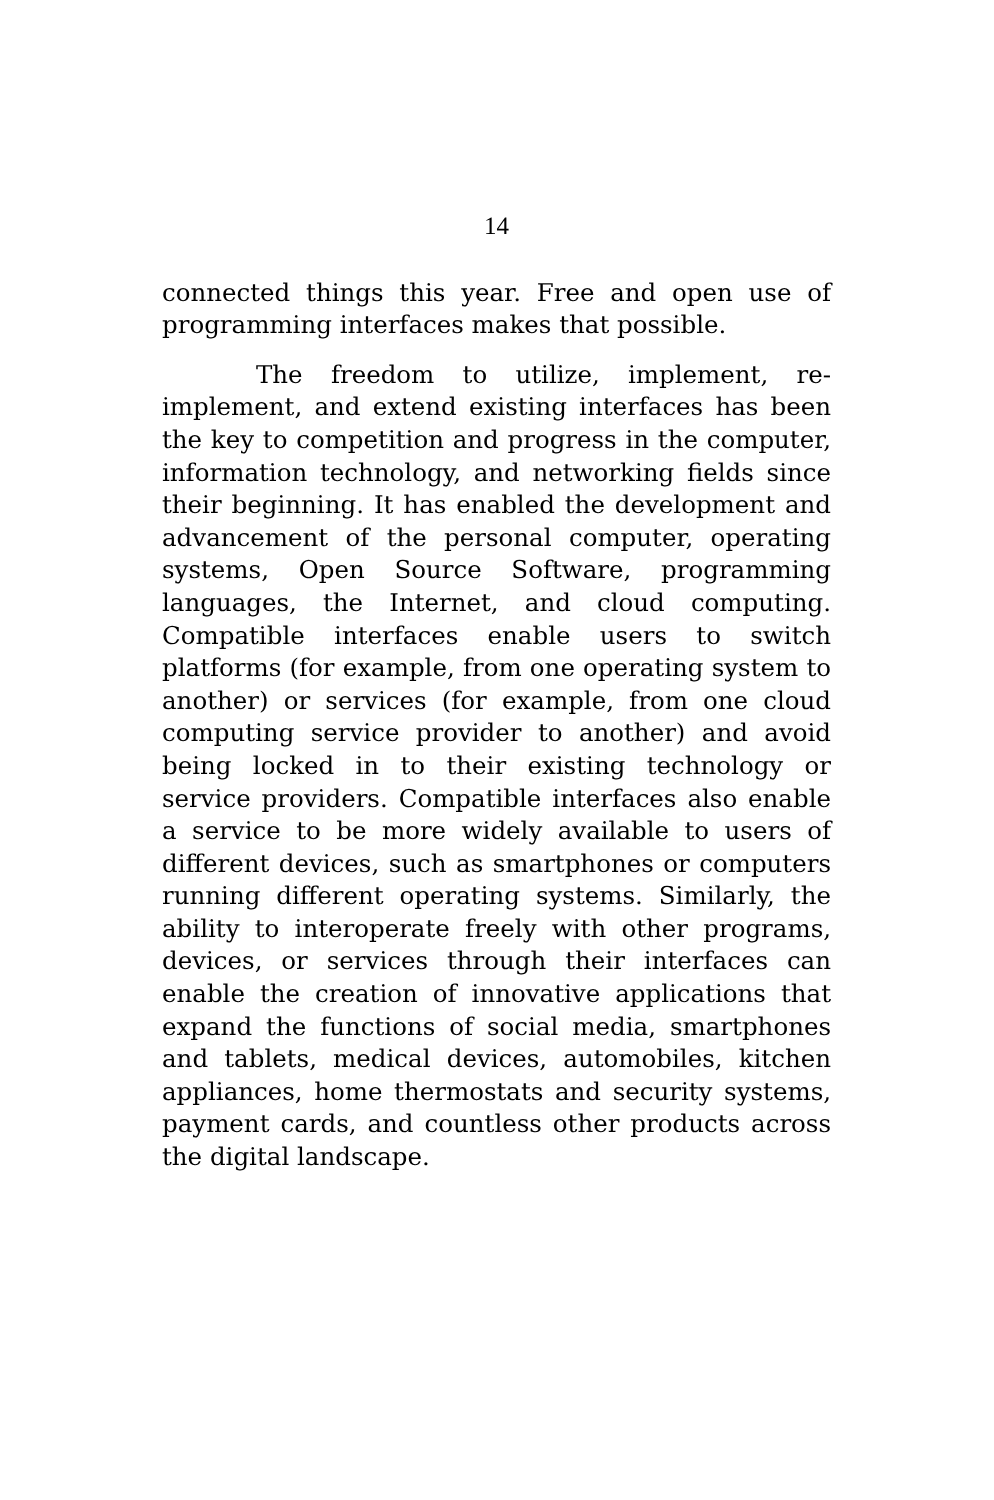14
connected things this year. Free and open use of programming interfaces makes that possible.
The freedom to utilize, implement, re-implement, and extend existing interfaces has been the key to competition and progress in the computer, information technology, and networking fields since their beginning. It has enabled the development and advancement of the personal computer, operating systems, Open Source Software, programming languages, the Internet, and cloud computing. Compatible interfaces enable users to switch platforms (for example, from one operating system to another) or services (for example, from one cloud computing service provider to another) and avoid being locked in to their existing technology or service providers. Compatible interfaces also enable a service to be more widely available to users of different devices, such as smartphones or computers running different operating systems. Similarly, the ability to interoperate freely with other programs, devices, or services through their interfaces can enable the creation of innovative applications that expand the functions of social media, smartphones and tablets, medical devices, automobiles, kitchen appliances, home thermostats and security systems, payment cards, and countless other products across the digital landscape.